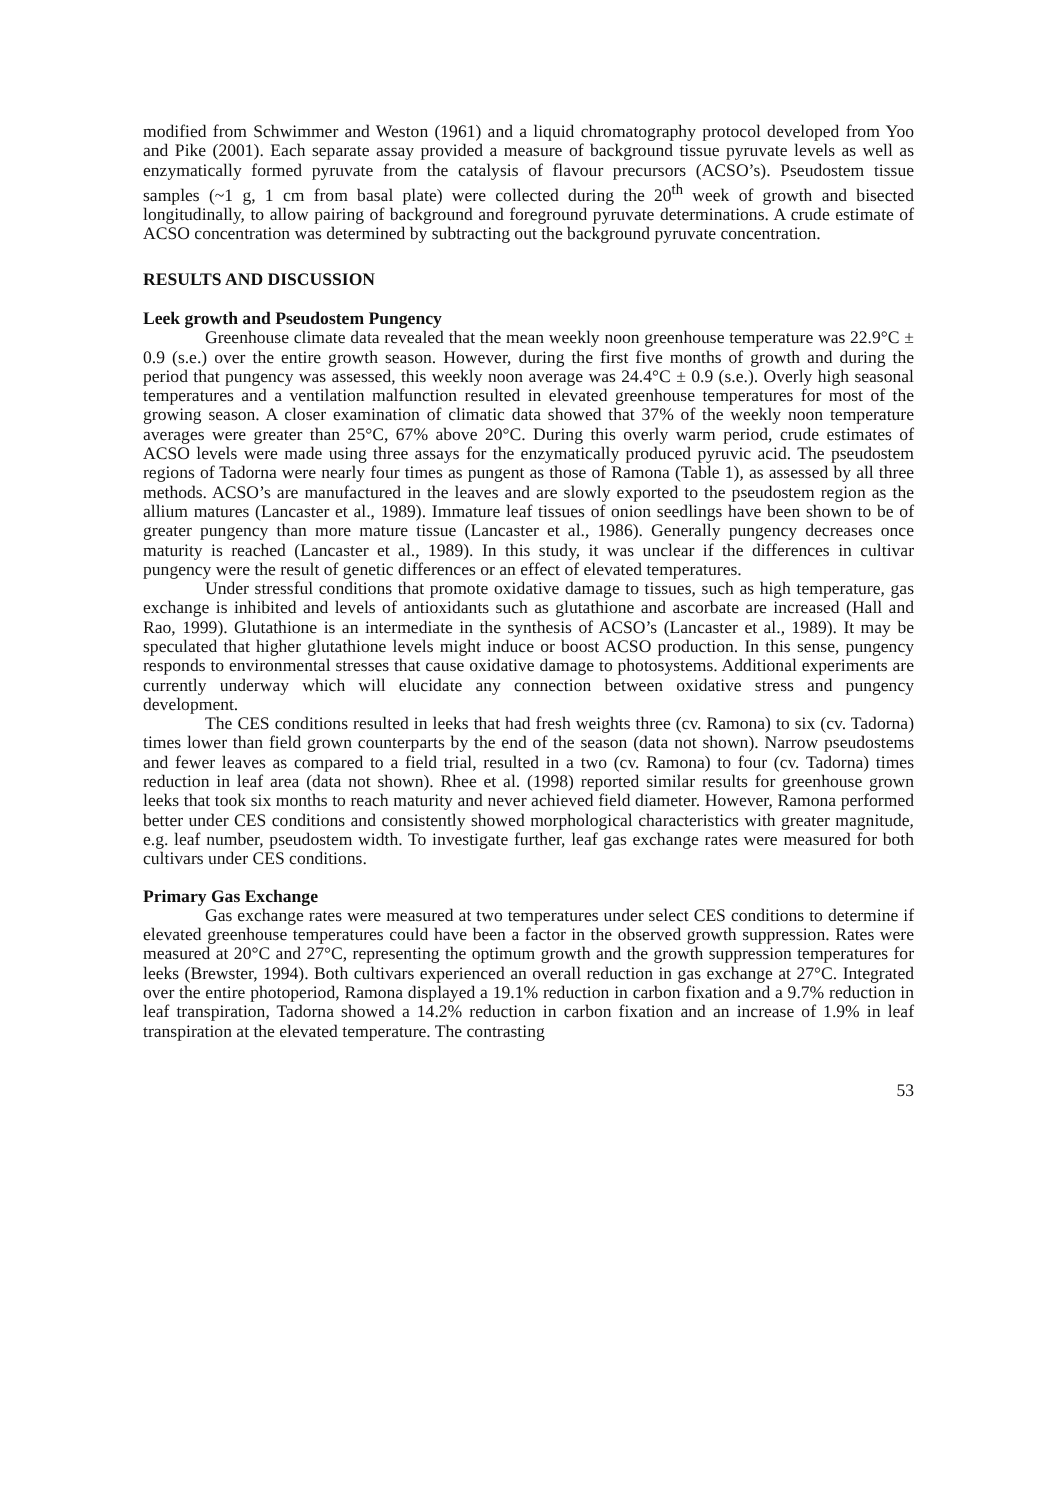modified from Schwimmer and Weston (1961) and a liquid chromatography protocol developed from Yoo and Pike (2001). Each separate assay provided a measure of background tissue pyruvate levels as well as enzymatically formed pyruvate from the catalysis of flavour precursors (ACSO’s). Pseudostem tissue samples (~1 g, 1 cm from basal plate) were collected during the 20<sup>th</sup> week of growth and bisected longitudinally, to allow pairing of background and foreground pyruvate determinations. A crude estimate of ACSO concentration was determined by subtracting out the background pyruvate concentration.
RESULTS AND DISCUSSION
Leek growth and Pseudostem Pungency
Greenhouse climate data revealed that the mean weekly noon greenhouse temperature was 22.9°C ± 0.9 (s.e.) over the entire growth season. However, during the first five months of growth and during the period that pungency was assessed, this weekly noon average was 24.4°C ± 0.9 (s.e.). Overly high seasonal temperatures and a ventilation malfunction resulted in elevated greenhouse temperatures for most of the growing season. A closer examination of climatic data showed that 37% of the weekly noon temperature averages were greater than 25°C, 67% above 20°C. During this overly warm period, crude estimates of ACSO levels were made using three assays for the enzymatically produced pyruvic acid. The pseudostem regions of Tadorna were nearly four times as pungent as those of Ramona (Table 1), as assessed by all three methods. ACSO’s are manufactured in the leaves and are slowly exported to the pseudostem region as the allium matures (Lancaster et al., 1989). Immature leaf tissues of onion seedlings have been shown to be of greater pungency than more mature tissue (Lancaster et al., 1986). Generally pungency decreases once maturity is reached (Lancaster et al., 1989). In this study, it was unclear if the differences in cultivar pungency were the result of genetic differences or an effect of elevated temperatures.
Under stressful conditions that promote oxidative damage to tissues, such as high temperature, gas exchange is inhibited and levels of antioxidants such as glutathione and ascorbate are increased (Hall and Rao, 1999). Glutathione is an intermediate in the synthesis of ACSO’s (Lancaster et al., 1989). It may be speculated that higher glutathione levels might induce or boost ACSO production. In this sense, pungency responds to environmental stresses that cause oxidative damage to photosystems. Additional experiments are currently underway which will elucidate any connection between oxidative stress and pungency development.
The CES conditions resulted in leeks that had fresh weights three (cv. Ramona) to six (cv. Tadorna) times lower than field grown counterparts by the end of the season (data not shown). Narrow pseudostems and fewer leaves as compared to a field trial, resulted in a two (cv. Ramona) to four (cv. Tadorna) times reduction in leaf area (data not shown). Rhee et al. (1998) reported similar results for greenhouse grown leeks that took six months to reach maturity and never achieved field diameter. However, Ramona performed better under CES conditions and consistently showed morphological characteristics with greater magnitude, e.g. leaf number, pseudostem width. To investigate further, leaf gas exchange rates were measured for both cultivars under CES conditions.
Primary Gas Exchange
Gas exchange rates were measured at two temperatures under select CES conditions to determine if elevated greenhouse temperatures could have been a factor in the observed growth suppression. Rates were measured at 20°C and 27°C, representing the optimum growth and the growth suppression temperatures for leeks (Brewster, 1994). Both cultivars experienced an overall reduction in gas exchange at 27°C. Integrated over the entire photoperiod, Ramona displayed a 19.1% reduction in carbon fixation and a 9.7% reduction in leaf transpiration, Tadorna showed a 14.2% reduction in carbon fixation and an increase of 1.9% in leaf transpiration at the elevated temperature. The contrasting
53